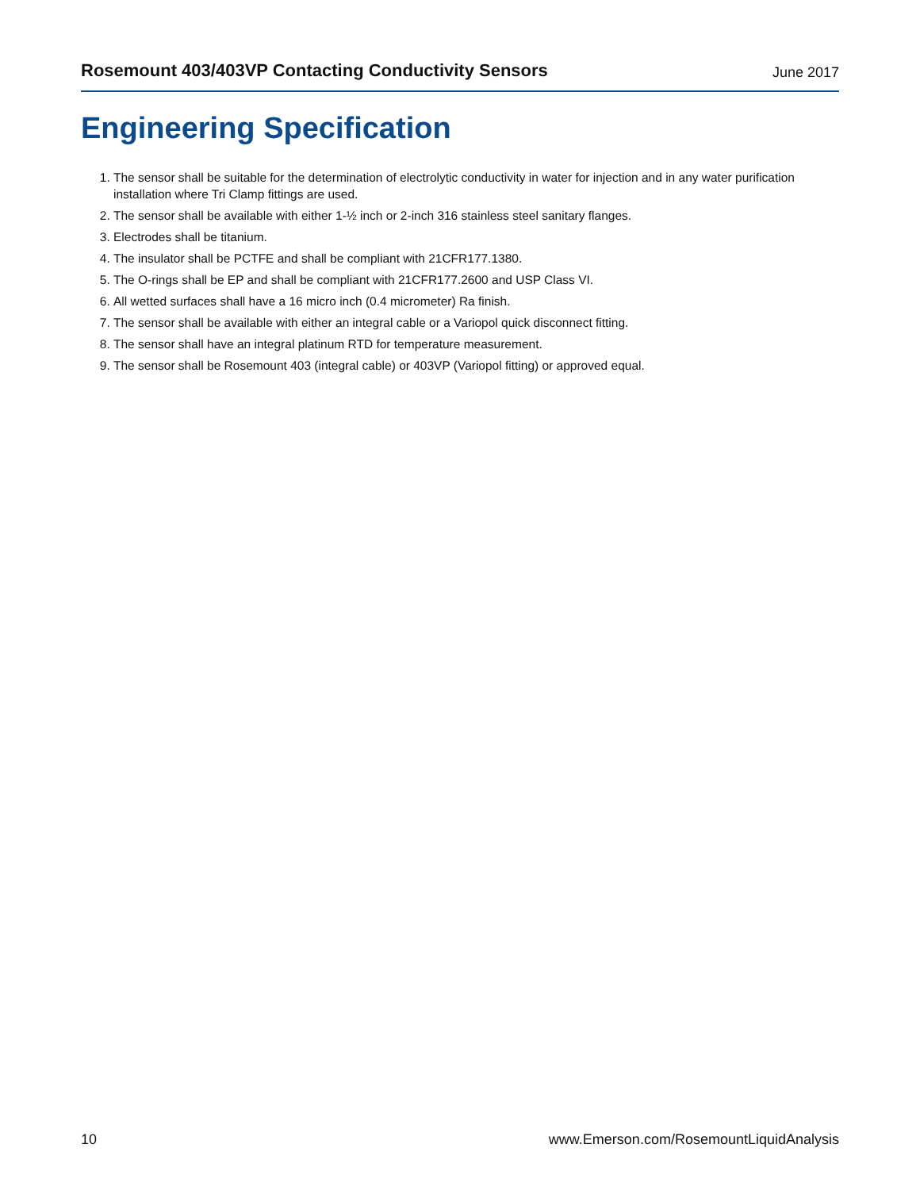Rosemount 403/403VP Contacting Conductivity Sensors June 2017
Engineering Specification
1. The sensor shall be suitable for the determination of electrolytic conductivity in water for injection and in any water purification installation where Tri Clamp fittings are used.
2. The sensor shall be available with either 1-½ inch or 2-inch 316 stainless steel sanitary flanges.
3. Electrodes shall be titanium.
4. The insulator shall be PCTFE and shall be compliant with 21CFR177.1380.
5. The O-rings shall be EP and shall be compliant with 21CFR177.2600 and USP Class VI.
6. All wetted surfaces shall have a 16 micro inch (0.4 micrometer) Ra finish.
7. The sensor shall be available with either an integral cable or a Variopol quick disconnect fitting.
8. The sensor shall have an integral platinum RTD for temperature measurement.
9. The sensor shall be Rosemount 403 (integral cable) or 403VP (Variopol fitting) or approved equal.
10 www.Emerson.com/RosemountLiquidAnalysis